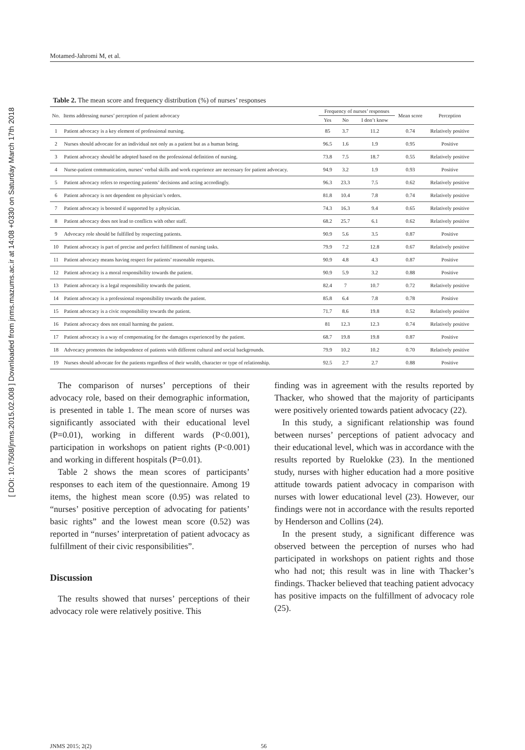[ DOI: 10.7508/jnms.2015.02.008 ] Downloaded from jnms.mazums.ac.ir at 14:08 +0330 on Saturday March 17th 2018
Motamed-Jahromi M, et al.
Table 2. The mean score and frequency distribution (%) of nurses’ responses
| No. | Items addressing nurses’ perception of patient advocacy | Frequency of nurses’ responses | | | Mean score | Perception |
| --- | --- | --- | --- | --- | --- | --- |
| | | Yes | No | I don’t know | | |
| 1 | Patient advocacy is a key element of professional nursing. | 85 | 3.7 | 11.2 | 0.74 | Relatively positive |
| 2 | Nurses should advocate for an individual not only as a patient but as a human being. | 96.5 | 1.6 | 1.9 | 0.95 | Positive |
| 3 | Patient advocacy should be adopted based on the professional definition of nursing. | 73.8 | 7.5 | 18.7 | 0.55 | Relatively positive |
| 4 | Nurse-patient communication, nurses’ verbal skills and work experience are necessary for patient advocacy. | 94.9 | 3.2 | 1.9 | 0.93 | Positive |
| 5 | Patient advocacy refers to respecting patients’ decisions and acting accordingly. | 96.3 | 23.3 | 7.5 | 0.62 | Relatively positive |
| 6 | Patient advocacy is not dependent on physician’s orders. | 81.8 | 10.4 | 7.8 | 0.74 | Relatively positive |
| 7 | Patient advocacy is boosted if supported by a physician. | 74.3 | 16.3 | 9.4 | 0.65 | Relatively positive |
| 8 | Patient advocacy does not lead to conflicts with other staff. | 68.2 | 25.7 | 6.1 | 0.62 | Relatively positive |
| 9 | Advocacy role should be fulfilled by respecting patients. | 90.9 | 5.6 | 3.5 | 0.87 | Positive |
| 10 | Patient advocacy is part of precise and perfect fulfillment of nursing tasks. | 79.9 | 7.2 | 12.8 | 0.67 | Relatively positive |
| 11 | Patient advocacy means having respect for patients’ reasonable requests. | 90.9 | 4.8 | 4.3 | 0.87 | Positive |
| 12 | Patient advocacy is a moral responsibility towards the patient. | 90.9 | 5.9 | 3.2 | 0.88 | Positive |
| 13 | Patient advocacy is a legal responsibility towards the patient. | 82.4 | 7 | 10.7 | 0.72 | Relatively positive |
| 14 | Patient advocacy is a professional responsibility towards the patient. | 85.8 | 6.4 | 7.8 | 0.78 | Positive |
| 15 | Patient advocacy is a civic responsibility towards the patient. | 71.7 | 8.6 | 19.8 | 0.52 | Relatively positive |
| 16 | Patient advocacy does not entail harming the patient. | 81 | 12.3 | 12.3 | 0.74 | Relatively positive |
| 17 | Patient advocacy is a way of compensating for the damages experienced by the patient. | 68.7 | 19.8 | 19.8 | 0.87 | Positive |
| 18 | Advocacy promotes the independence of patients with different cultural and social backgrounds. | 79.9 | 10.2 | 10.2 | 0.70 | Relatively positive |
| 19 | Nurses should advocate for the patients regardless of their wealth, character or type of relationship. | 92.5 | 2.7 | 2.7 | 0.88 | Positive |
The comparison of nurses’ perceptions of their advocacy role, based on their demographic information, is presented in table 1. The mean score of nurses was significantly associated with their educational level (P=0.01), working in different wards (P<0.001), participation in workshops on patient rights (P<0.001) and working in different hospitals (P=0.01).
Table 2 shows the mean scores of participants’ responses to each item of the questionnaire. Among 19 items, the highest mean score (0.95) was related to “nurses’ positive perception of advocating for patients’ basic rights” and the lowest mean score (0.52) was reported in “nurses’ interpretation of patient advocacy as fulfillment of their civic responsibilities”.
Discussion
The results showed that nurses’ perceptions of their advocacy role were relatively positive. This
finding was in agreement with the results reported by Thacker, who showed that the majority of participants were positively oriented towards patient advocacy (22).
In this study, a significant relationship was found between nurses’ perceptions of patient advocacy and their educational level, which was in accordance with the results reported by Ruelokke (23). In the mentioned study, nurses with higher education had a more positive attitude towards patient advocacy in comparison with nurses with lower educational level (23). However, our findings were not in accordance with the results reported by Henderson and Collins (24).
In the present study, a significant difference was observed between the perception of nurses who had participated in workshops on patient rights and those who had not; this result was in line with Thacker’s findings. Thacker believed that teaching patient advocacy has positive impacts on the fulfillment of advocacy role (25).
JNMS 2015; 2(2) 56